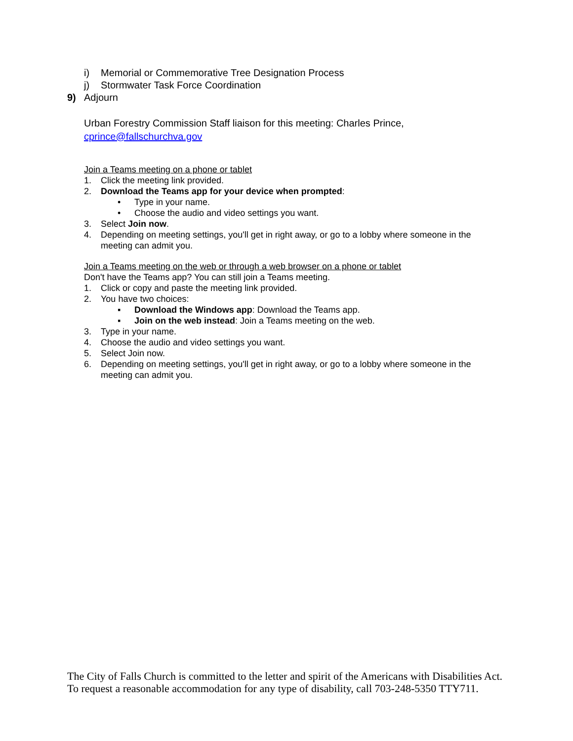i) Memorial or Commemorative Tree Designation Process
j) Stormwater Task Force Coordination
9) Adjourn
Urban Forestry Commission Staff liaison for this meeting: Charles Prince,
cprince@fallschurchva.gov
Join a Teams meeting on a phone or tablet
1. Click the meeting link provided.
2. Download the Teams app for your device when prompted:
• Type in your name.
• Choose the audio and video settings you want.
3. Select Join now.
4. Depending on meeting settings, you'll get in right away, or go to a lobby where someone in the meeting can admit you.
Join a Teams meeting on the web or through a web browser on a phone or tablet
Don't have the Teams app? You can still join a Teams meeting.
1. Click or copy and paste the meeting link provided.
2. You have two choices:
▪ Download the Windows app: Download the Teams app.
▪ Join on the web instead: Join a Teams meeting on the web.
3. Type in your name.
4. Choose the audio and video settings you want.
5. Select Join now.
6. Depending on meeting settings, you'll get in right away, or go to a lobby where someone in the meeting can admit you.
The City of Falls Church is committed to the letter and spirit of the Americans with Disabilities Act. To request a reasonable accommodation for any type of disability, call 703-248-5350 TTY711.